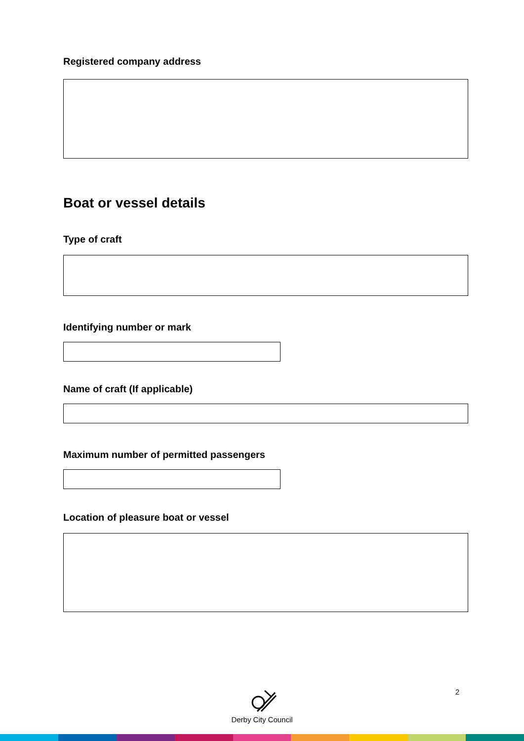Registered company address
Boat or vessel details
Type of craft
Identifying number or mark
Name of craft (If applicable)
Maximum number of permitted passengers
Location of pleasure boat or vessel
Derby City Council 2